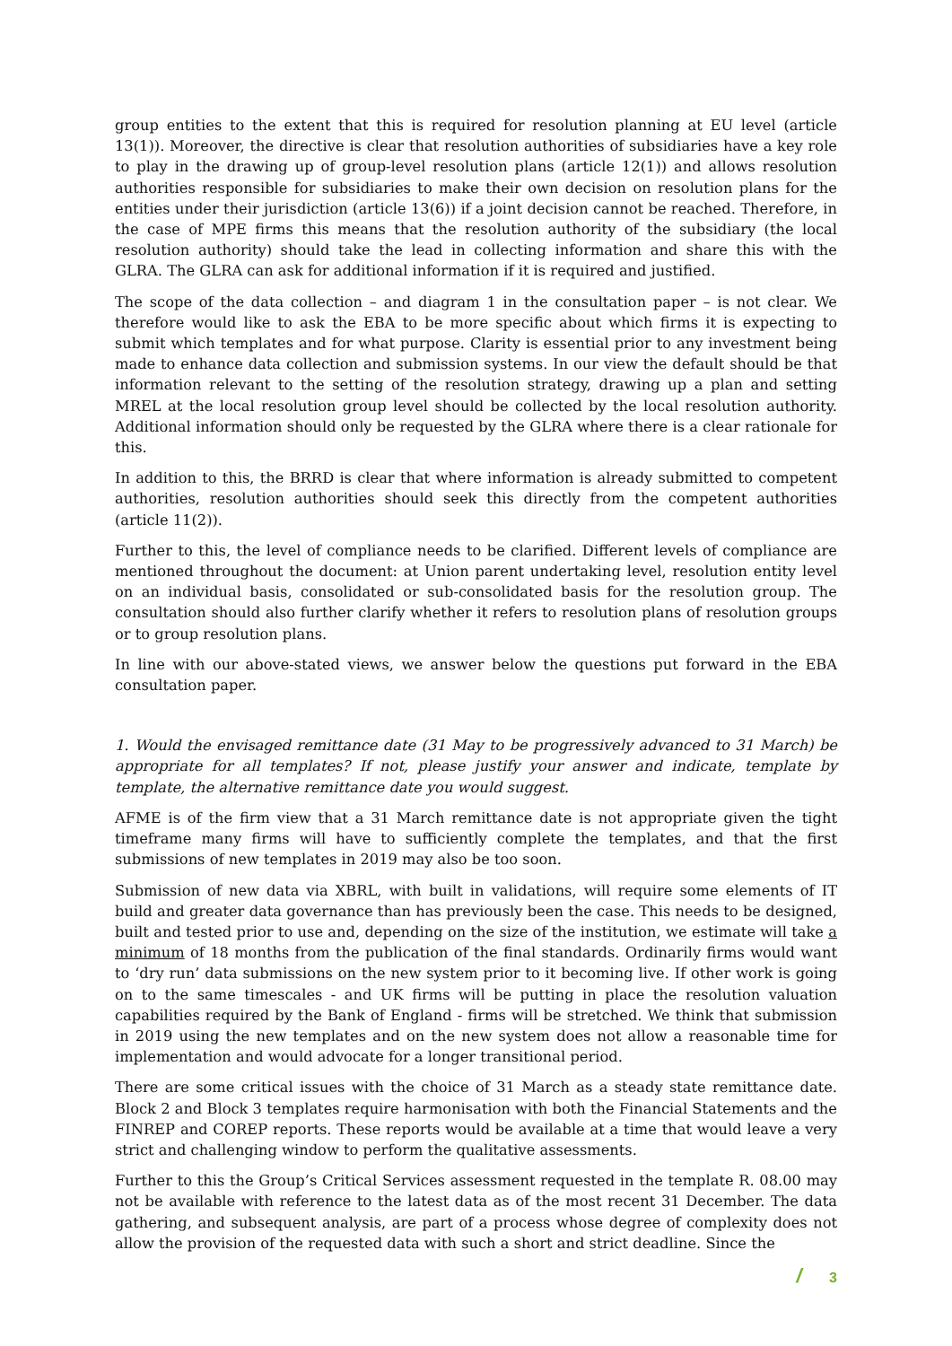group entities to the extent that this is required for resolution planning at EU level (article 13(1)). Moreover, the directive is clear that resolution authorities of subsidiaries have a key role to play in the drawing up of group-level resolution plans (article 12(1)) and allows resolution authorities responsible for subsidiaries to make their own decision on resolution plans for the entities under their jurisdiction (article 13(6)) if a joint decision cannot be reached. Therefore, in the case of MPE firms this means that the resolution authority of the subsidiary (the local resolution authority) should take the lead in collecting information and share this with the GLRA. The GLRA can ask for additional information if it is required and justified.
The scope of the data collection – and diagram 1 in the consultation paper – is not clear. We therefore would like to ask the EBA to be more specific about which firms it is expecting to submit which templates and for what purpose. Clarity is essential prior to any investment being made to enhance data collection and submission systems. In our view the default should be that information relevant to the setting of the resolution strategy, drawing up a plan and setting MREL at the local resolution group level should be collected by the local resolution authority. Additional information should only be requested by the GLRA where there is a clear rationale for this.
In addition to this, the BRRD is clear that where information is already submitted to competent authorities, resolution authorities should seek this directly from the competent authorities (article 11(2)).
Further to this, the level of compliance needs to be clarified. Different levels of compliance are mentioned throughout the document: at Union parent undertaking level, resolution entity level on an individual basis, consolidated or sub-consolidated basis for the resolution group. The consultation should also further clarify whether it refers to resolution plans of resolution groups or to group resolution plans.
In line with our above-stated views, we answer below the questions put forward in the EBA consultation paper.
1. Would the envisaged remittance date (31 May to be progressively advanced to 31 March) be appropriate for all templates? If not, please justify your answer and indicate, template by template, the alternative remittance date you would suggest.
AFME is of the firm view that a 31 March remittance date is not appropriate given the tight timeframe many firms will have to sufficiently complete the templates, and that the first submissions of new templates in 2019 may also be too soon.
Submission of new data via XBRL, with built in validations, will require some elements of IT build and greater data governance than has previously been the case. This needs to be designed, built and tested prior to use and, depending on the size of the institution, we estimate will take a minimum of 18 months from the publication of the final standards. Ordinarily firms would want to ‘dry run’ data submissions on the new system prior to it becoming live. If other work is going on to the same timescales - and UK firms will be putting in place the resolution valuation capabilities required by the Bank of England - firms will be stretched. We think that submission in 2019 using the new templates and on the new system does not allow a reasonable time for implementation and would advocate for a longer transitional period.
There are some critical issues with the choice of 31 March as a steady state remittance date. Block 2 and Block 3 templates require harmonisation with both the Financial Statements and the FINREP and COREP reports. These reports would be available at a time that would leave a very strict and challenging window to perform the qualitative assessments.
Further to this the Group’s Critical Services assessment requested in the template R. 08.00 may not be available with reference to the latest data as of the most recent 31 December. The data gathering, and subsequent analysis, are part of a process whose degree of complexity does not allow the provision of the requested data with such a short and strict deadline. Since the
/ 3